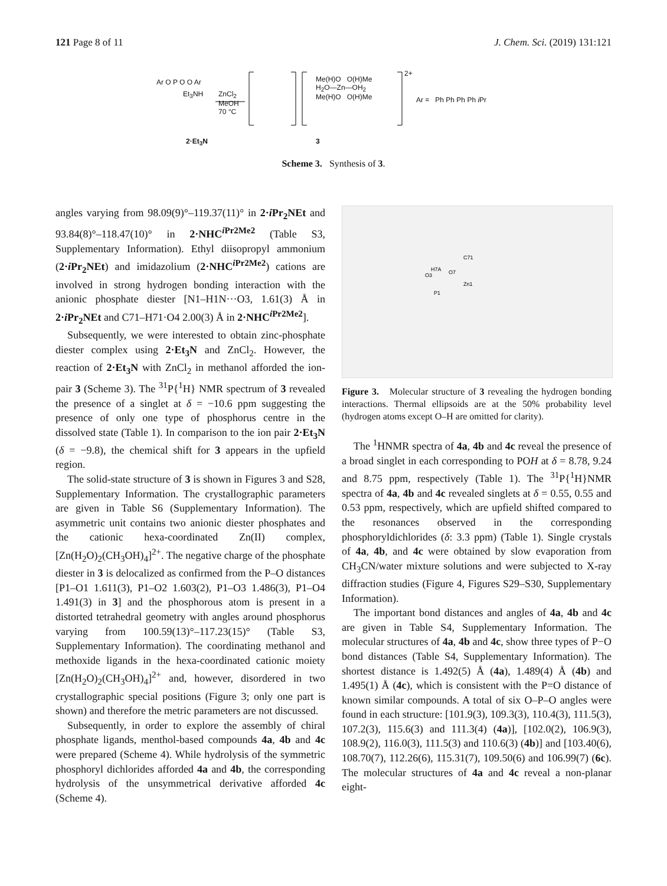121 Page 8 of 11 J. Chem. Sci. (2019) 131:121
Ar O P O O Ar
Et<sub>3</sub>NH
ZnCl<sub>2</sub>
MeOH
70 °C
Me(H)O O(H)Me
H<sub>2</sub>O—Zn—OH<sub>2</sub>
Me(H)O O(H)Me
2+
Ar = Ph Ph Ph Ph i Pr
2·Et<sub>3</sub>N 3
Scheme 3. Synthesis of 3.
angles varying from 98.09(9)°–119.37(11)° in 2·i Pr<sub>2</sub>NEt and 93.84(8)°–118.47(10)° in 2·NHC<sup>i Pr2Me2</sup> (Table S3, Supplementary Information). Ethyl diisopropyl ammonium (2·i Pr<sub>2</sub>NEt) and imidazolium (2·NHC<sup>i Pr2Me2</sup>) cations are involved in strong hydrogen bonding interaction with the anionic phosphate diester [N1–H1N···O3, 1.61(3) Å in 2·i Pr<sub>2</sub>NEt and C71–H71·O4 2.00(3) Å in 2·NHC<sup>i Pr2Me2</sup>].
Subsequently, we were interested to obtain zinc-phosphate diester complex using 2·Et<sub>3</sub>N and ZnCl<sub>2</sub>. However, the reaction of 2·Et<sub>3</sub>N with ZnCl<sub>2</sub> in methanol afforded the ion-pair 3 (Scheme 3). The <sup>31</sup>P{<sup>1</sup>H} NMR spectrum of 3 revealed the presence of a singlet at δ = −10.6 ppm suggesting the presence of only one type of phosphorus centre in the dissolved state (Table 1). In comparison to the ion pair 2·Et<sub>3</sub>N (δ = −9.8), the chemical shift for 3 appears in the upfield region.
The solid-state structure of 3 is shown in Figures 3 and S28, Supplementary Information. The crystallographic parameters are given in Table S6 (Supplementary Information). The asymmetric unit contains two anionic diester phosphates and the cationic hexa-coordinated Zn(II) complex, [Zn(H<sub>2</sub>O)<sub>2</sub>(CH<sub>3</sub>OH)<sub>4</sub>]<sup>2+</sup>. The negative charge of the phosphate diester in 3 is delocalized as confirmed from the P–O distances [P1–O1 1.611(3), P1–O2 1.603(2), P1–O3 1.486(3), P1–O4 1.491(3) in 3] and the phosphorous atom is present in a distorted tetrahedral geometry with angles around phosphorus varying from 100.59(13)°–117.23(15)° (Table S3, Supplementary Information). The coordinating methanol and methoxide ligands in the hexa-coordinated cationic moiety [Zn(H<sub>2</sub>O)<sub>2</sub>(CH<sub>3</sub>OH)<sub>4</sub>]<sup>2+</sup> and, however, disordered in two crystallographic special positions (Figure 3; only one part is shown) and therefore the metric parameters are not discussed.
Subsequently, in order to explore the assembly of chiral phosphate ligands, menthol-based compounds 4a, 4b and 4c were prepared (Scheme 4). While hydrolysis of the symmetric phosphoryl dichlorides afforded 4a and 4b, the corresponding hydrolysis of the unsymmetrical derivative afforded 4c (Scheme 4).
H7A
C71
O7
O3
P1
Zn1
Figure 3. Molecular structure of 3 revealing the hydrogen bonding interactions. Thermal ellipsoids are at the 50% probability level (hydrogen atoms except O–H are omitted for clarity).
The <sup>1</sup>HNMR spectra of 4a, 4b and 4c reveal the presence of a broad singlet in each corresponding to POH at δ = 8.78, 9.24 and 8.75 ppm, respectively (Table 1). The <sup>31</sup>P{<sup>1</sup>H}NMR spectra of 4a, 4b and 4c revealed singlets at δ = 0.55, 0.55 and 0.53 ppm, respectively, which are upfield shifted compared to the resonances observed in the corresponding phosphoryldichlorides (δ: 3.3 ppm) (Table 1). Single crystals of 4a, 4b, and 4c were obtained by slow evaporation from CH<sub>3</sub>CN/water mixture solutions and were subjected to X-ray diffraction studies (Figure 4, Figures S29–S30, Supplementary Information).
The important bond distances and angles of 4a, 4b and 4c are given in Table S4, Supplementary Information. The molecular structures of 4a, 4b and 4c, show three types of P−O bond distances (Table S4, Supplementary Information). The shortest distance is 1.492(5) Å (4a), 1.489(4) Å (4b) and 1.495(1) Å (4c), which is consistent with the P=O distance of known similar compounds. A total of six O–P–O angles were found in each structure: [101.9(3), 109.3(3), 110.4(3), 111.5(3), 107.2(3), 115.6(3) and 111.3(4) (4a)], [102.0(2), 106.9(3), 108.9(2), 116.0(3), 111.5(3) and 110.6(3) (4b)] and [103.40(6), 108.70(7), 112.26(6), 115.31(7), 109.50(6) and 106.99(7) (6c). The molecular structures of 4a and 4c reveal a non-planar eight-